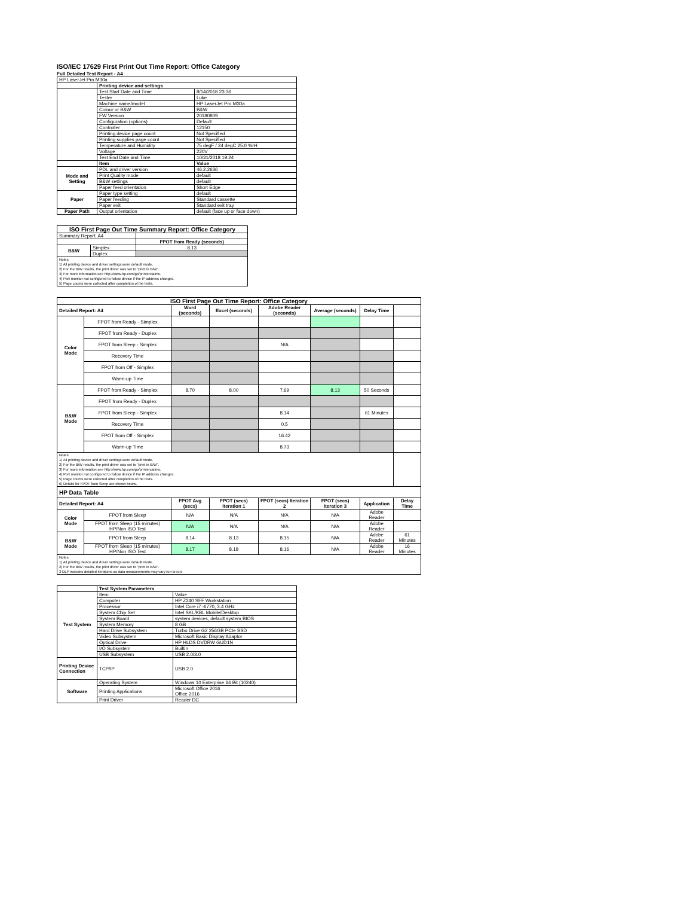ISO/IEC 17629 First Print Out Time Report: Office Category
Full Detailed Test Report - A4
| HP LaserJet Pro M30a | | |
| | Printing device and settings | |
| | Test Start Date and Time | 8/14/2018 23:36 |
| | Tester | Luke |
| | Machine name/model | HP LaserJet Pro M30a |
| | Colour or B&W | B&W |
| | FW Version | 20180809 |
| | Configuration (options) | Default |
| | Controller | 12150 |
| | Printing device page count | Not Specified |
| | Printing supplies page count | Not Specified |
| | Temperature and Humidity | 75 degF / 24 degC 25.0 %rH |
| | Voltage | 220V |
| | Test End Date and Time | 10/31/2018 19:24 |
| | Item | Value |
| Mode and Setting | PDL and driver version | 46.2.2636 |
| | Print Quality mode | default |
| | B&W settings | default |
| | Paper feed orientation | Short Edge |
| Paper | Paper type setting | default |
| | Paper feeding | Standard cassette |
| | Paper exit | Standard exit tray |
| Paper Path | Output orientation | default (face up or face down) |
| ISO First Page Out Time Summary Report: Office Category | | |
| --- | --- | --- |
| Summary Report: A4 | | |
| | | FPOT from Ready (seconds) |
| B&W | Simplex | 8.13 |
| | Duplex | |
| Notes 1) All printing device and driver settings were default mode. 2) For the B/W results, the print driver was set to "print in B/W". 3) For more information see http://www.hp.com/go/printerclaims. 4) Port monitor not configured to follow device if the IP address changes. 5) Page counts were collected after completion of the tests. | | |
| ISO First Page Out Time Report: Office Category | | | | | | | |
| --- | --- | --- | --- | --- | --- | --- | --- |
| Detailed Report: A4 | | Word (seconds) | Excel (seconds) | Adobe Reader (seconds) | Average (seconds) | Delay Time | |
| Color Mode | FPOT from Ready - Simplex | | | | | | |
| | FPOT from Ready - Duplex | | | | | | |
| | FPOT from Sleep - Simplex | | | N/A | | | |
| | Recovery Time | | | | | | |
| | FPOT from Off - Simplex | | | | | | |
| | Warm-up Time | | | | | | |
| B&W Mode | FPOT from Ready - Simplex | 8.70 | 8.00 | 7.69 | 8.13 | 50 Seconds | |
| | FPOT from Ready - Duplex | | | | | | |
| | FPOT from Sleep - Simplex | | | 8.14 | | 61 Minutes | |
| | Recovery Time | | | 0.5 | | | |
| | FPOT from Off - Simplex | | | 16.42 | | | |
| | Warm-up Time | | | 8.73 | | | |
| Notes 1) All printing device and driver settings were default mode. 2) For the B/W results, the print driver was set to "print in B/W". 3) For more information see http://www.hp.com/go/printerclaims. 4) Port monitor not configured to follow device if the IP address changes. 5) Page counts were collected after completion of the tests. 6) Details for FPOT from Sleep are shown below. | | | | | | | |
| HP Data Table | | | | | | | |
| Detailed Report: A4 | | FPOT Avg (secs) | FPOT (secs) Iteration 1 | FPOT (secs) Iteration 2 | FPOT (secs) Iteration 3 | Application | Delay Time |
| Color Mode | FPOT from Sleep | N/A | N/A | N/A | N/A | Adobe Reader | |
| | FPOT from Sleep (15 minutes) HP/Non ISO Test | N/A | N/A | N/A | N/A | Adobe Reader | |
| B&W Mode | FPOT from Sleep | 8.14 | 8.13 | 8.15 | N/A | Adobe Reader | 61 Minutes |
| | FPOT from Sleep (15 minutes) HP/Non ISO Test | 8.17 | 8.18 | 8.16 | N/A | Adobe Reader | 16 Minutes |
| Notes 1) All printing device and driver settings were default mode. 2) For the B/W results, the print driver was set to "print in B/W". 3 DLP includes detailed iterations as data measurements may vary run to run. | | | | | | | |
| | Test System Parameters | |
| Test System | Item | Value |
| | Computer | HP Z240 SFF Workstation |
| | Processor | Intel Core i7 -6770, 3.4 GHz |
| | System Chip Set | Intel SKL/KBL Mobile/Desktop |
| | System Board | system devices, default system BIOS |
| | System Memory | 8 GB |
| | Hard Drive Subsystem | Turbo Drive G2 256GB PCIe SSD |
| | Video Subsystem | Microsoft Basic Display Adaptor |
| | Optical Drive | HP HLDS DVDRW GUD1N |
| | I/O Subsystem | Builtin |
| | USB Subsystem | USB 2.0/3.0 |
| Printing Device Connection | TCP/IP | USB 2.0 |
| Software | Operating System | Windows 10 Enterprise 64 Bit (10240) |
| | Printing Applications | Microsoft Office 2016 Office 2016 |
| | Print Driver | Reader DC |